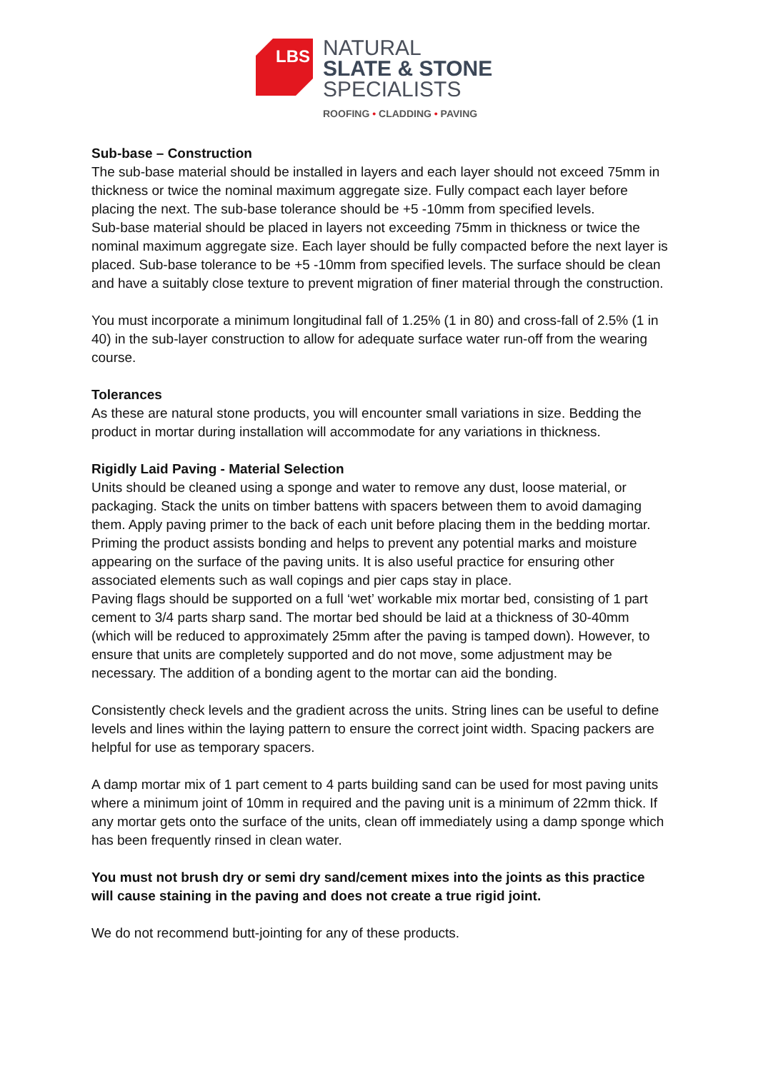LBS
NATURAL
SLATE & STONE
SPECIALISTS
ROOFING • CLADDING • PAVING
Sub-base – Construction
The sub-base material should be installed in layers and each layer should not exceed 75mm in thickness or twice the nominal maximum aggregate size. Fully compact each layer before placing the next. The sub-base tolerance should be +5 -10mm from specified levels.
Sub-base material should be placed in layers not exceeding 75mm in thickness or twice the nominal maximum aggregate size. Each layer should be fully compacted before the next layer is placed. Sub-base tolerance to be +5 -10mm from specified levels. The surface should be clean and have a suitably close texture to prevent migration of finer material through the construction.
You must incorporate a minimum longitudinal fall of 1.25% (1 in 80) and cross-fall of 2.5% (1 in 40) in the sub-layer construction to allow for adequate surface water run-off from the wearing course.
Tolerances
As these are natural stone products, you will encounter small variations in size. Bedding the product in mortar during installation will accommodate for any variations in thickness.
Rigidly Laid Paving - Material Selection
Units should be cleaned using a sponge and water to remove any dust, loose material, or packaging. Stack the units on timber battens with spacers between them to avoid damaging them. Apply paving primer to the back of each unit before placing them in the bedding mortar. Priming the product assists bonding and helps to prevent any potential marks and moisture appearing on the surface of the paving units. It is also useful practice for ensuring other associated elements such as wall copings and pier caps stay in place.
Paving flags should be supported on a full ‘wet’ workable mix mortar bed, consisting of 1 part cement to 3/4 parts sharp sand. The mortar bed should be laid at a thickness of 30-40mm (which will be reduced to approximately 25mm after the paving is tamped down). However, to ensure that units are completely supported and do not move, some adjustment may be necessary. The addition of a bonding agent to the mortar can aid the bonding.
Consistently check levels and the gradient across the units. String lines can be useful to define levels and lines within the laying pattern to ensure the correct joint width. Spacing packers are helpful for use as temporary spacers.
A damp mortar mix of 1 part cement to 4 parts building sand can be used for most paving units where a minimum joint of 10mm in required and the paving unit is a minimum of 22mm thick. If any mortar gets onto the surface of the units, clean off immediately using a damp sponge which has been frequently rinsed in clean water.
You must not brush dry or semi dry sand/cement mixes into the joints as this practice will cause staining in the paving and does not create a true rigid joint.
We do not recommend butt-jointing for any of these products.